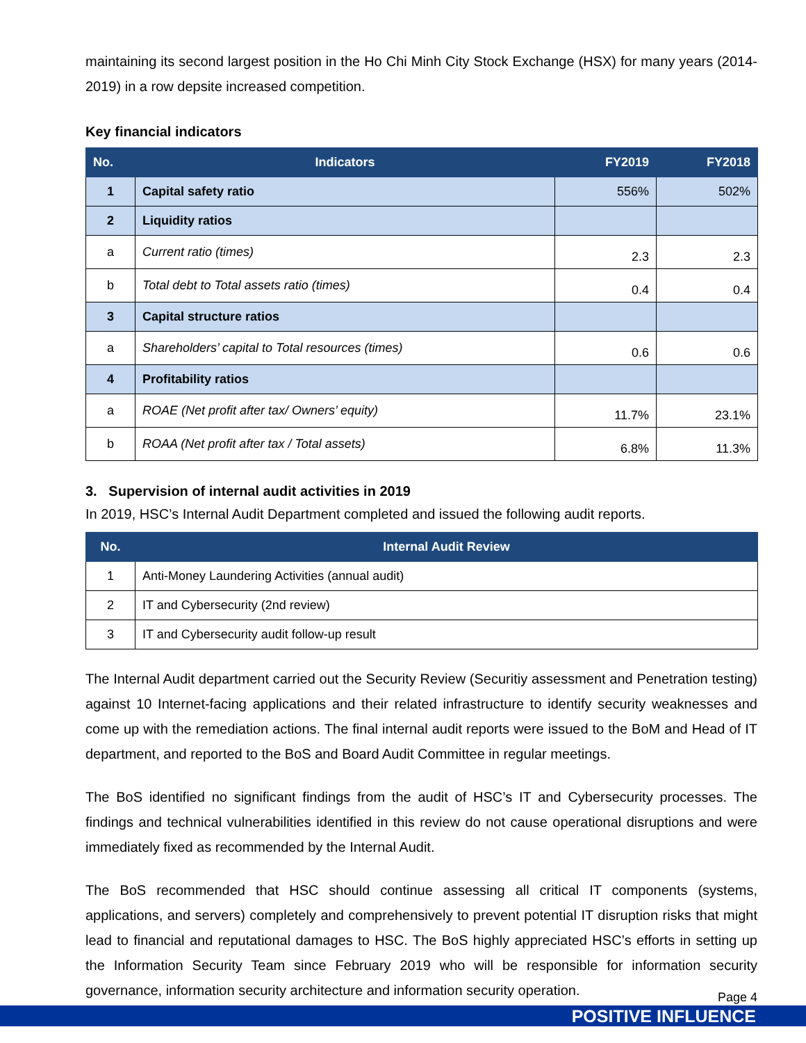maintaining its second largest position in the Ho Chi Minh City Stock Exchange (HSX) for many years (2014-2019) in a row depsite increased competition.
Key financial indicators
| No. | Indicators | FY2019 | FY2018 |
| --- | --- | --- | --- |
| 1 | Capital safety ratio | 556% | 502% |
| 2 | Liquidity ratios | | |
| a | Current ratio (times) | 2.3 | 2.3 |
| b | Total debt to Total assets ratio (times) | 0.4 | 0.4 |
| 3 | Capital structure ratios | | |
| a | Shareholders’ capital to Total resources (times) | 0.6 | 0.6 |
| 4 | Profitability ratios | | |
| a | ROAE (Net profit after tax/ Owners’ equity) | 11.7% | 23.1% |
| b | ROAA (Net profit after tax / Total assets) | 6.8% | 11.3% |
3. Supervision of internal audit activities in 2019
In 2019, HSC’s Internal Audit Department completed and issued the following audit reports.
| No. | Internal Audit Review |
| --- | --- |
| 1 | Anti-Money Laundering Activities (annual audit) |
| 2 | IT and Cybersecurity (2nd review) |
| 3 | IT and Cybersecurity audit follow-up result |
The Internal Audit department carried out the Security Review (Securitiy assessment and Penetration testing) against 10 Internet-facing applications and their related infrastructure to identify security weaknesses and come up with the remediation actions. The final internal audit reports were issued to the BoM and Head of IT department, and reported to the BoS and Board Audit Committee in regular meetings.
The BoS identified no significant findings from the audit of HSC’s IT and Cybersecurity processes. The findings and technical vulnerabilities identified in this review do not cause operational disruptions and were immediately fixed as recommended by the Internal Audit.
The BoS recommended that HSC should continue assessing all critical IT components (systems, applications, and servers) completely and comprehensively to prevent potential IT disruption risks that might lead to financial and reputational damages to HSC. The BoS highly appreciated HSC’s efforts in setting up the Information Security Team since February 2019 who will be responsible for information security governance, information security architecture and information security operation.
Page 4
POSITIVE INFLUENCE